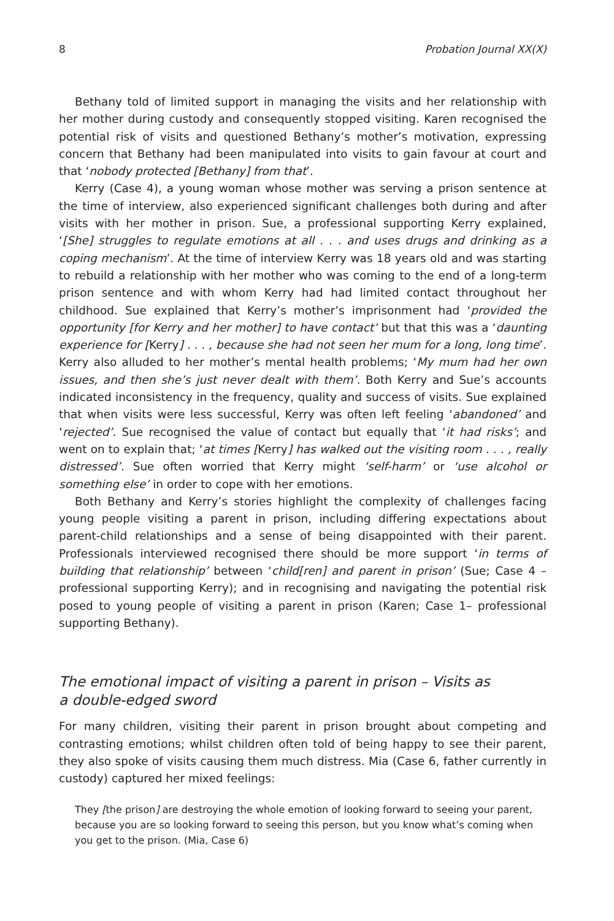8 Probation Journal XX(X)
Bethany told of limited support in managing the visits and her relationship with her mother during custody and consequently stopped visiting. Karen recognised the potential risk of visits and questioned Bethany’s mother’s motivation, expressing concern that Bethany had been manipulated into visits to gain favour at court and that ‘nobody protected [Bethany] from that’.
Kerry (Case 4), a young woman whose mother was serving a prison sentence at the time of interview, also experienced significant challenges both during and after visits with her mother in prison. Sue, a professional supporting Kerry explained, ‘[She] struggles to regulate emotions at all . . . and uses drugs and drinking as a coping mechanism’. At the time of interview Kerry was 18 years old and was starting to rebuild a relationship with her mother who was coming to the end of a long-term prison sentence and with whom Kerry had had limited contact throughout her childhood. Sue explained that Kerry’s mother’s imprisonment had ‘provided the opportunity [for Kerry and her mother] to have contact’ but that this was a ‘daunting experience for [Kerry] . . . , because she had not seen her mum for a long, long time’. Kerry also alluded to her mother’s mental health problems; ‘My mum had her own issues, and then she’s just never dealt with them’. Both Kerry and Sue’s accounts indicated inconsistency in the frequency, quality and success of visits. Sue explained that when visits were less successful, Kerry was often left feeling ‘abandoned’ and ‘rejected’. Sue recognised the value of contact but equally that ‘it had risks’; and went on to explain that; ‘at times [Kerry] has walked out the visiting room . . . , really distressed’. Sue often worried that Kerry might ‘self-harm’ or ‘use alcohol or something else’ in order to cope with her emotions.
Both Bethany and Kerry’s stories highlight the complexity of challenges facing young people visiting a parent in prison, including differing expectations about parent-child relationships and a sense of being disappointed with their parent. Professionals interviewed recognised there should be more support ‘in terms of building that relationship’ between ‘child[ren] and parent in prison’ (Sue; Case 4 – professional supporting Kerry); and in recognising and navigating the potential risk posed to young people of visiting a parent in prison (Karen; Case 1– professional supporting Bethany).
The emotional impact of visiting a parent in prison – Visits as
a double-edged sword
For many children, visiting their parent in prison brought about competing and contrasting emotions; whilst children often told of being happy to see their parent, they also spoke of visits causing them much distress. Mia (Case 6, father currently in custody) captured her mixed feelings:
They [the prison] are destroying the whole emotion of looking forward to seeing your parent, because you are so looking forward to seeing this person, but you know what’s coming when you get to the prison. (Mia, Case 6)